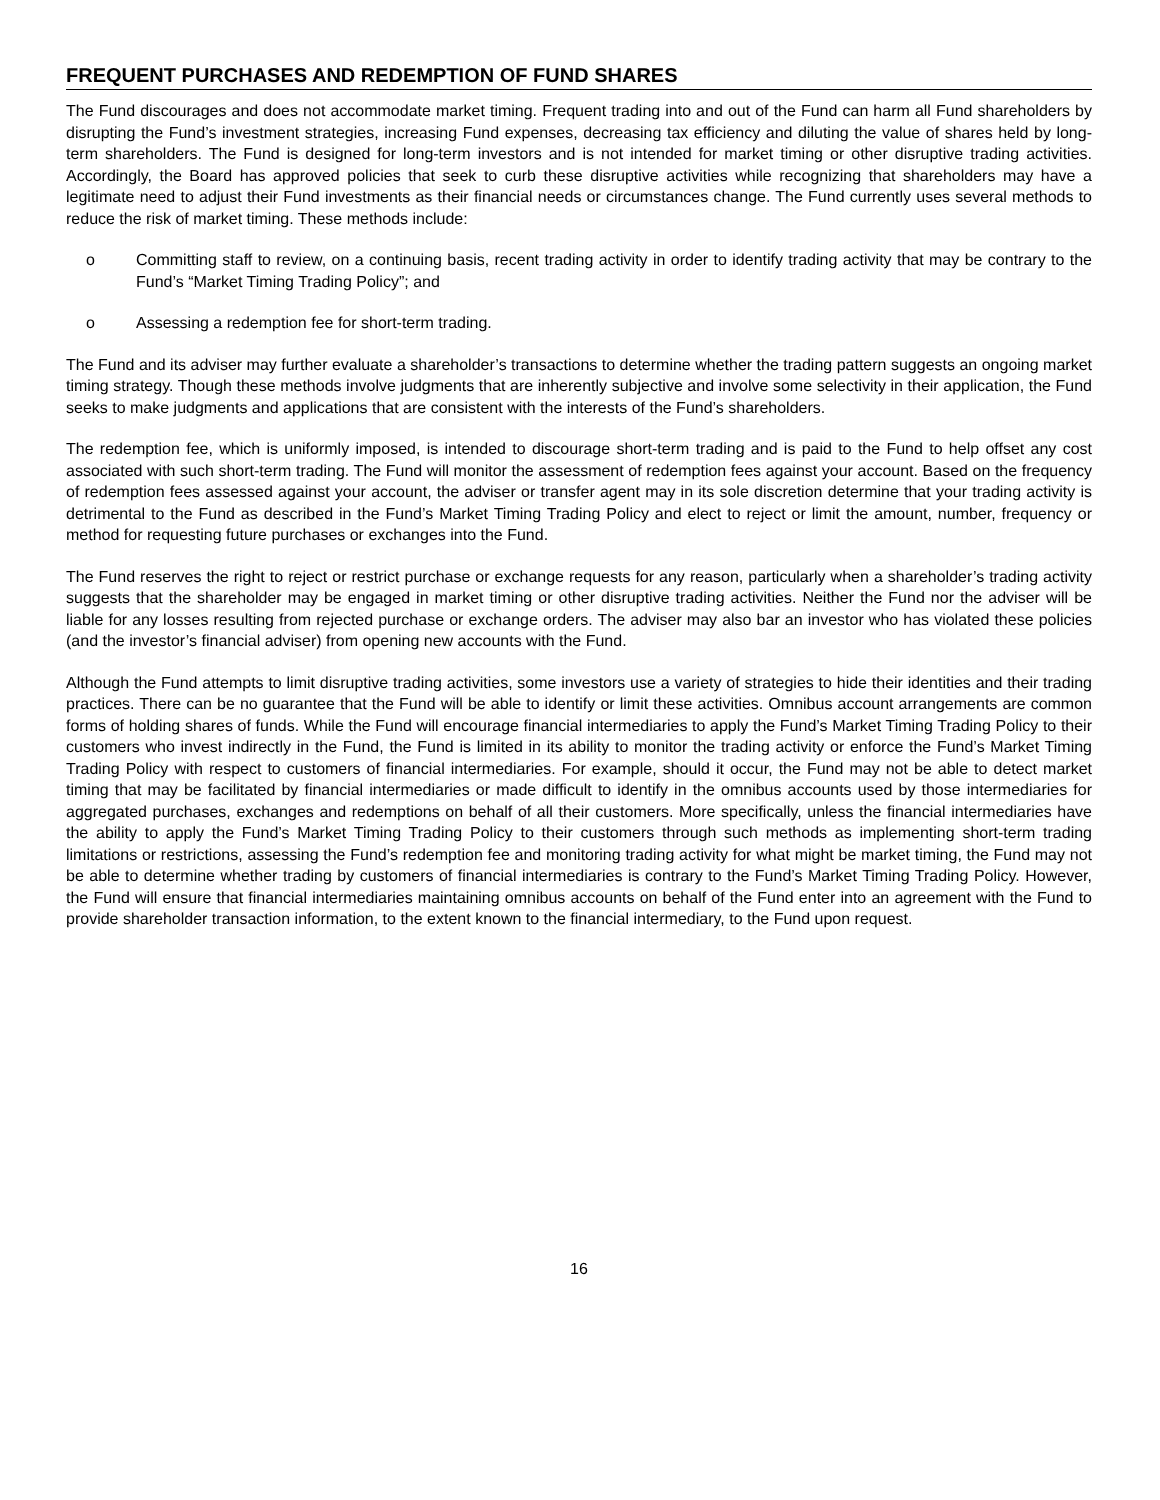FREQUENT PURCHASES AND REDEMPTION OF FUND SHARES
The Fund discourages and does not accommodate market timing. Frequent trading into and out of the Fund can harm all Fund shareholders by disrupting the Fund’s investment strategies, increasing Fund expenses, decreasing tax efficiency and diluting the value of shares held by long-term shareholders. The Fund is designed for long-term investors and is not intended for market timing or other disruptive trading activities. Accordingly, the Board has approved policies that seek to curb these disruptive activities while recognizing that shareholders may have a legitimate need to adjust their Fund investments as their financial needs or circumstances change. The Fund currently uses several methods to reduce the risk of market timing. These methods include:
o Committing staff to review, on a continuing basis, recent trading activity in order to identify trading activity that may be contrary to the Fund’s “Market Timing Trading Policy”; and
o Assessing a redemption fee for short-term trading.
The Fund and its adviser may further evaluate a shareholder’s transactions to determine whether the trading pattern suggests an ongoing market timing strategy. Though these methods involve judgments that are inherently subjective and involve some selectivity in their application, the Fund seeks to make judgments and applications that are consistent with the interests of the Fund’s shareholders.
The redemption fee, which is uniformly imposed, is intended to discourage short-term trading and is paid to the Fund to help offset any cost associated with such short-term trading. The Fund will monitor the assessment of redemption fees against your account. Based on the frequency of redemption fees assessed against your account, the adviser or transfer agent may in its sole discretion determine that your trading activity is detrimental to the Fund as described in the Fund’s Market Timing Trading Policy and elect to reject or limit the amount, number, frequency or method for requesting future purchases or exchanges into the Fund.
The Fund reserves the right to reject or restrict purchase or exchange requests for any reason, particularly when a shareholder’s trading activity suggests that the shareholder may be engaged in market timing or other disruptive trading activities. Neither the Fund nor the adviser will be liable for any losses resulting from rejected purchase or exchange orders. The adviser may also bar an investor who has violated these policies (and the investor’s financial adviser) from opening new accounts with the Fund.
Although the Fund attempts to limit disruptive trading activities, some investors use a variety of strategies to hide their identities and their trading practices. There can be no guarantee that the Fund will be able to identify or limit these activities. Omnibus account arrangements are common forms of holding shares of funds. While the Fund will encourage financial intermediaries to apply the Fund’s Market Timing Trading Policy to their customers who invest indirectly in the Fund, the Fund is limited in its ability to monitor the trading activity or enforce the Fund’s Market Timing Trading Policy with respect to customers of financial intermediaries. For example, should it occur, the Fund may not be able to detect market timing that may be facilitated by financial intermediaries or made difficult to identify in the omnibus accounts used by those intermediaries for aggregated purchases, exchanges and redemptions on behalf of all their customers. More specifically, unless the financial intermediaries have the ability to apply the Fund’s Market Timing Trading Policy to their customers through such methods as implementing short-term trading limitations or restrictions, assessing the Fund’s redemption fee and monitoring trading activity for what might be market timing, the Fund may not be able to determine whether trading by customers of financial intermediaries is contrary to the Fund’s Market Timing Trading Policy. However, the Fund will ensure that financial intermediaries maintaining omnibus accounts on behalf of the Fund enter into an agreement with the Fund to provide shareholder transaction information, to the extent known to the financial intermediary, to the Fund upon request.
16